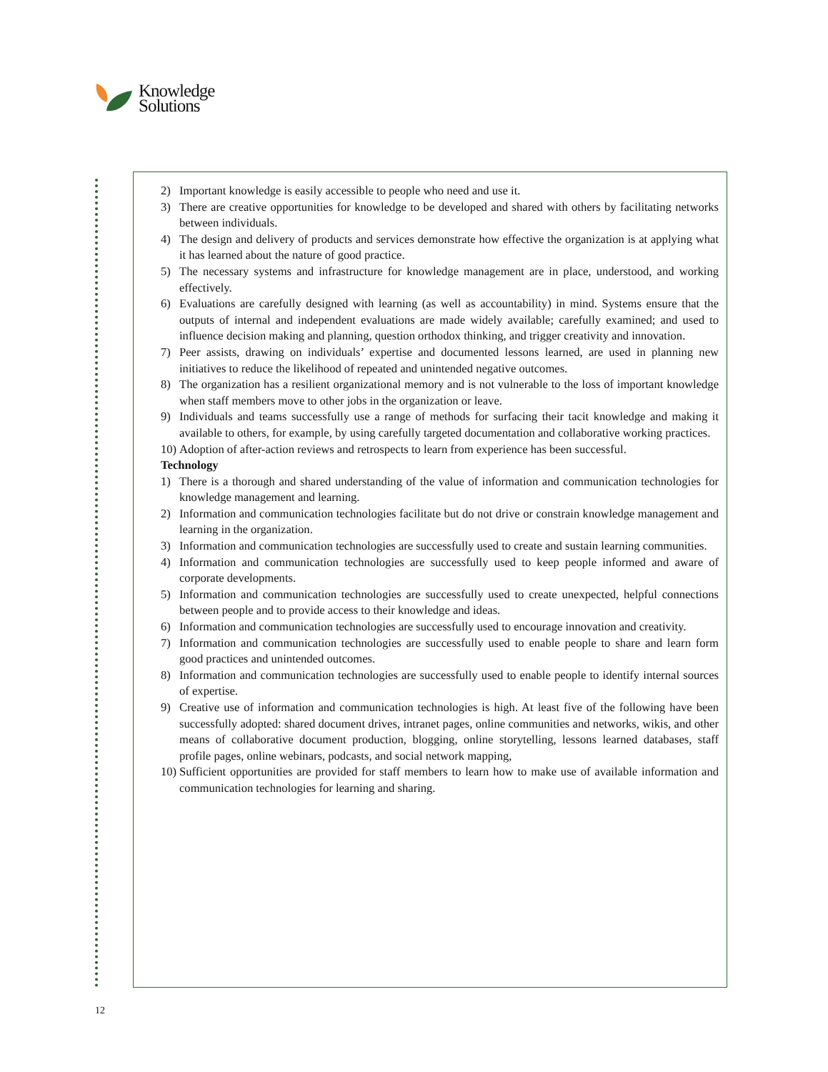Knowledge
Solutions
2) Important knowledge is easily accessible to people who need and use it.
3) There are creative opportunities for knowledge to be developed and shared with others by facilitating networks between individuals.
4) The design and delivery of products and services demonstrate how effective the organization is at applying what it has learned about the nature of good practice.
5) The necessary systems and infrastructure for knowledge management are in place, understood, and working effectively.
6) Evaluations are carefully designed with learning (as well as accountability) in mind. Systems ensure that the outputs of internal and independent evaluations are made widely available; carefully examined; and used to influence decision making and planning, question orthodox thinking, and trigger creativity and innovation.
7) Peer assists, drawing on individuals’ expertise and documented lessons learned, are used in planning new initiatives to reduce the likelihood of repeated and unintended negative outcomes.
8) The organization has a resilient organizational memory and is not vulnerable to the loss of important knowledge when staff members move to other jobs in the organization or leave.
9) Individuals and teams successfully use a range of methods for surfacing their tacit knowledge and making it available to others, for example, by using carefully targeted documentation and collaborative working practices.
10) Adoption of after-action reviews and retrospects to learn from experience has been successful.
Technology
1) There is a thorough and shared understanding of the value of information and communication technologies for knowledge management and learning.
2) Information and communication technologies facilitate but do not drive or constrain knowledge management and learning in the organization.
3) Information and communication technologies are successfully used to create and sustain learning communities.
4) Information and communication technologies are successfully used to keep people informed and aware of corporate developments.
5) Information and communication technologies are successfully used to create unexpected, helpful connections between people and to provide access to their knowledge and ideas.
6) Information and communication technologies are successfully used to encourage innovation and creativity.
7) Information and communication technologies are successfully used to enable people to share and learn form good practices and unintended outcomes.
8) Information and communication technologies are successfully used to enable people to identify internal sources of expertise.
9) Creative use of information and communication technologies is high. At least five of the following have been successfully adopted: shared document drives, intranet pages, online communities and networks, wikis, and other means of collaborative document production, blogging, online storytelling, lessons learned databases, staff profile pages, online webinars, podcasts, and social network mapping,
10) Sufficient opportunities are provided for staff members to learn how to make use of available information and communication technologies for learning and sharing.
12